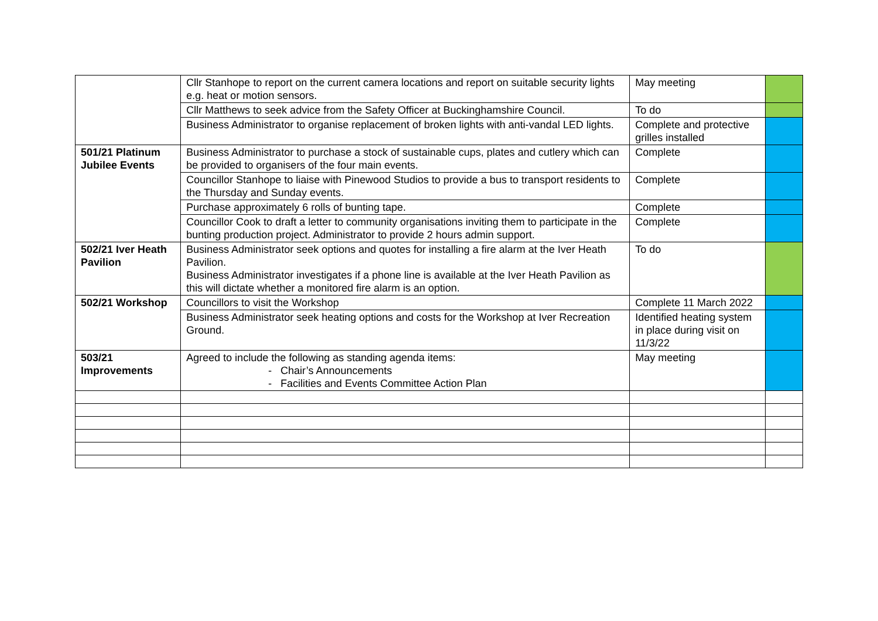| | Cllr Stanhope to report on the current camera locations and report on suitable security lights e.g. heat or motion sensors. | May meeting | |
| | Cllr Matthews to seek advice from the Safety Officer at Buckinghamshire Council. | To do | |
| | Business Administrator to organise replacement of broken lights with anti-vandal LED lights. | Complete and protective grilles installed | |
| 501/21 Platinum Jubilee Events | Business Administrator to purchase a stock of sustainable cups, plates and cutlery which can be provided to organisers of the four main events. | Complete | |
| | Councillor Stanhope to liaise with Pinewood Studios to provide a bus to transport residents to the Thursday and Sunday events. | Complete | |
| | Purchase approximately 6 rolls of bunting tape. | Complete | |
| | Councillor Cook to draft a letter to community organisations inviting them to participate in the bunting production project. Administrator to provide 2 hours admin support. | Complete | |
| 502/21 Iver Heath Pavilion | Business Administrator seek options and quotes for installing a fire alarm at the Iver Heath Pavilion. Business Administrator investigates if a phone line is available at the Iver Heath Pavilion as this will dictate whether a monitored fire alarm is an option. | To do | |
| 502/21 Workshop | Councillors to visit the Workshop | Complete 11 March 2022 | |
| | Business Administrator seek heating options and costs for the Workshop at Iver Recreation Ground. | Identified heating system in place during visit on 11/3/22 | |
| 503/21 Improvements | Agreed to include the following as standing agenda items: - Chair’s Announcements - Facilities and Events Committee Action Plan | May meeting | |